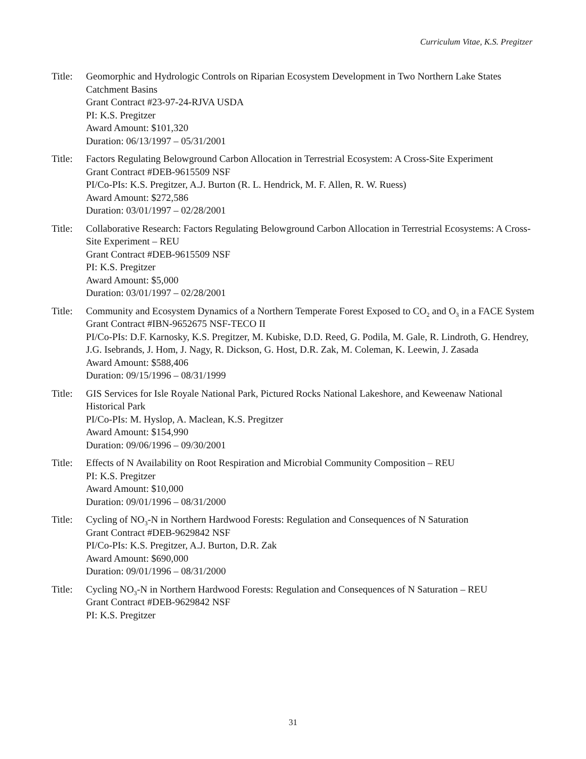Curriculum Vitae, K.S. Pregitzer
Title:
Geomorphic and Hydrologic Controls on Riparian Ecosystem Development in Two Northern Lake States Catchment Basins
Grant Contract #23-97-24-RJVA USDA
PI: K.S. Pregitzer
Award Amount: $101,320
Duration: 06/13/1997 – 05/31/2001
Title:
Factors Regulating Belowground Carbon Allocation in Terrestrial Ecosystem: A Cross-Site Experiment
Grant Contract #DEB-9615509 NSF
PI/Co-PIs: K.S. Pregitzer, A.J. Burton (R. L. Hendrick, M. F. Allen, R. W. Ruess)
Award Amount: $272,586
Duration: 03/01/1997 – 02/28/2001
Title:
Collaborative Research: Factors Regulating Belowground Carbon Allocation in Terrestrial Ecosystems: A Cross-Site Experiment – REU
Grant Contract #DEB-9615509 NSF
PI: K.S. Pregitzer
Award Amount: $5,000
Duration: 03/01/1997 – 02/28/2001
Title:
Community and Ecosystem Dynamics of a Northern Temperate Forest Exposed to CO<sub>2</sub> and O<sub>3</sub> in a FACE System
Grant Contract #IBN-9652675 NSF-TECO II
PI/Co-PIs: D.F. Karnosky, K.S. Pregitzer, M. Kubiske, D.D. Reed, G. Podila, M. Gale, R. Lindroth, G. Hendrey, J.G. Isebrands, J. Hom, J. Nagy, R. Dickson, G. Host, D.R. Zak, M. Coleman, K. Leewin, J. Zasada
Award Amount: $588,406
Duration: 09/15/1996 – 08/31/1999
Title:
GIS Services for Isle Royale National Park, Pictured Rocks National Lakeshore, and Keweenaw National Historical Park
PI/Co-PIs: M. Hyslop, A. Maclean, K.S. Pregitzer
Award Amount: $154,990
Duration: 09/06/1996 – 09/30/2001
Title:
Effects of N Availability on Root Respiration and Microbial Community Composition – REU
PI: K.S. Pregitzer
Award Amount: $10,000
Duration: 09/01/1996 – 08/31/2000
Title:
Cycling of NO<sub>3</sub>-N in Northern Hardwood Forests: Regulation and Consequences of N Saturation
Grant Contract #DEB-9629842 NSF
PI/Co-PIs: K.S. Pregitzer, A.J. Burton, D.R. Zak
Award Amount: $690,000
Duration: 09/01/1996 – 08/31/2000
Title:
Cycling NO<sub>3</sub>-N in Northern Hardwood Forests: Regulation and Consequences of N Saturation – REU
Grant Contract #DEB-9629842 NSF
PI: K.S. Pregitzer
31